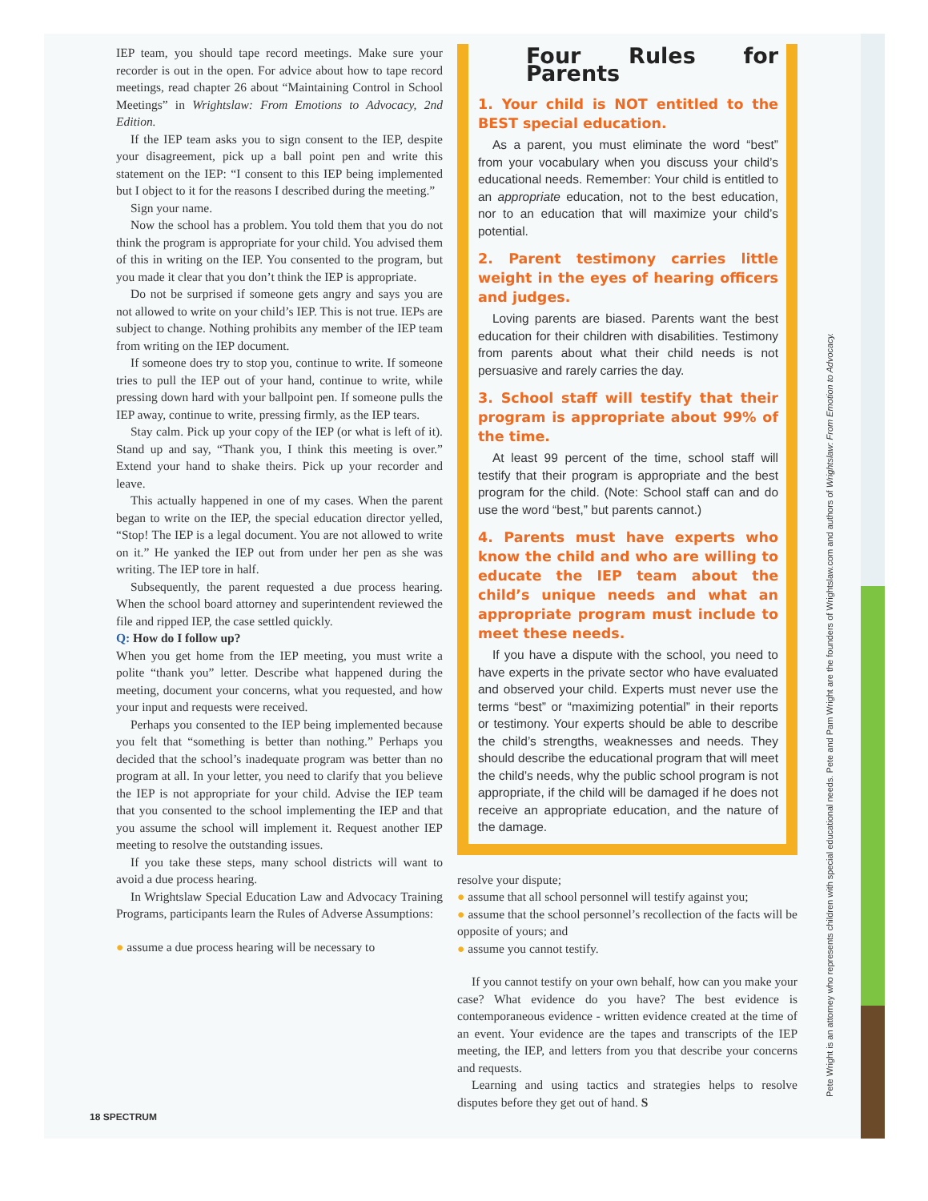IEP team, you should tape record meetings. Make sure your recorder is out in the open. For advice about how to tape record meetings, read chapter 26 about “Maintaining Control in School Meetings” in Wrightslaw: From Emotions to Advocacy, 2nd Edition.
If the IEP team asks you to sign consent to the IEP, despite your disagreement, pick up a ball point pen and write this statement on the IEP: “I consent to this IEP being implemented but I object to it for the reasons I described during the meeting.”
Sign your name.
Now the school has a problem. You told them that you do not think the program is appropriate for your child. You advised them of this in writing on the IEP. You consented to the program, but you made it clear that you don’t think the IEP is appropriate.
Do not be surprised if someone gets angry and says you are not allowed to write on your child’s IEP. This is not true. IEPs are subject to change. Nothing prohibits any member of the IEP team from writing on the IEP document.
If someone does try to stop you, continue to write. If someone tries to pull the IEP out of your hand, continue to write, while pressing down hard with your ballpoint pen. If someone pulls the IEP away, continue to write, pressing firmly, as the IEP tears.
Stay calm. Pick up your copy of the IEP (or what is left of it). Stand up and say, “Thank you, I think this meeting is over.” Extend your hand to shake theirs. Pick up your recorder and leave.
This actually happened in one of my cases. When the parent began to write on the IEP, the special education director yelled, “Stop! The IEP is a legal document. You are not allowed to write on it.” He yanked the IEP out from under her pen as she was writing. The IEP tore in half.
Subsequently, the parent requested a due process hearing. When the school board attorney and superintendent reviewed the file and ripped IEP, the case settled quickly.
Q: How do I follow up?
When you get home from the IEP meeting, you must write a polite “thank you” letter. Describe what happened during the meeting, document your concerns, what you requested, and how your input and requests were received.
Perhaps you consented to the IEP being implemented because you felt that “something is better than nothing.” Perhaps you decided that the school’s inadequate program was better than no program at all. In your letter, you need to clarify that you believe the IEP is not appropriate for your child. Advise the IEP team that you consented to the school implementing the IEP and that you assume the school will implement it. Request another IEP meeting to resolve the outstanding issues.
If you take these steps, many school districts will want to avoid a due process hearing.
In Wrightslaw Special Education Law and Advocacy Training Programs, participants learn the Rules of Adverse Assumptions:
● assume a due process hearing will be necessary to
Four Rules for Parents
1. Your child is NOT entitled to the BEST special education.
As a parent, you must eliminate the word “best” from your vocabulary when you discuss your child’s educational needs. Remember: Your child is entitled to an appropriate education, not to the best education, nor to an education that will maximize your child’s potential.
2. Parent testimony carries little weight in the eyes of hearing officers and judges.
Loving parents are biased. Parents want the best education for their children with disabilities. Testimony from parents about what their child needs is not persuasive and rarely carries the day.
3. School staff will testify that their program is appropriate about 99% of the time.
At least 99 percent of the time, school staff will testify that their program is appropriate and the best program for the child. (Note: School staff can and do use the word “best,” but parents cannot.)
4. Parents must have experts who know the child and who are willing to educate the IEP team about the child’s unique needs and what an appropriate program must include to meet these needs.
If you have a dispute with the school, you need to have experts in the private sector who have evaluated and observed your child. Experts must never use the terms “best” or “maximizing potential” in their reports or testimony. Your experts should be able to describe the child’s strengths, weaknesses and needs. They should describe the educational program that will meet the child’s needs, why the public school program is not appropriate, if the child will be damaged if he does not receive an appropriate education, and the nature of the damage.
resolve your dispute;
● assume that all school personnel will testify against you;
● assume that the school personnel’s recollection of the facts will be opposite of yours; and
● assume you cannot testify.
If you cannot testify on your own behalf, how can you make your case? What evidence do you have? The best evidence is contemporaneous evidence - written evidence created at the time of an event. Your evidence are the tapes and transcripts of the IEP meeting, the IEP, and letters from you that describe your concerns and requests.
Learning and using tactics and strategies helps to resolve disputes before they get out of hand. S
Pete Wright is an attorney who represents children with special educational needs. Pete and Pam Wright are the founders of Wrightslaw.com and authors of Wrightslaw: From Emotion to Advocacy.
18 SPECTRUM